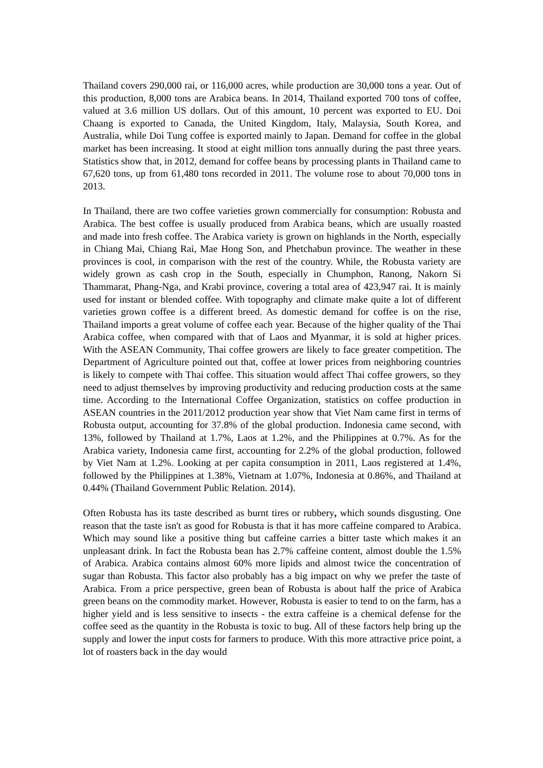Thailand covers 290,000 rai, or 116,000 acres, while production are 30,000 tons a year. Out of this production, 8,000 tons are Arabica beans. In 2014, Thailand exported 700 tons of coffee, valued at 3.6 million US dollars. Out of this amount, 10 percent was exported to EU. Doi Chaang is exported to Canada, the United Kingdom, Italy, Malaysia, South Korea, and Australia, while Doi Tung coffee is exported mainly to Japan. Demand for coffee in the global market has been increasing. It stood at eight million tons annually during the past three years. Statistics show that, in 2012, demand for coffee beans by processing plants in Thailand came to 67,620 tons, up from 61,480 tons recorded in 2011. The volume rose to about 70,000 tons in 2013.
In Thailand, there are two coffee varieties grown commercially for consumption: Robusta and Arabica. The best coffee is usually produced from Arabica beans, which are usually roasted and made into fresh coffee. The Arabica variety is grown on highlands in the North, especially in Chiang Mai, Chiang Rai, Mae Hong Son, and Phetchabun province. The weather in these provinces is cool, in comparison with the rest of the country. While, the Robusta variety are widely grown as cash crop in the South, especially in Chumphon, Ranong, Nakorn Si Thammarat, Phang-Nga, and Krabi province, covering a total area of 423,947 rai. It is mainly used for instant or blended coffee. With topography and climate make quite a lot of different varieties grown coffee is a different breed. As domestic demand for coffee is on the rise, Thailand imports a great volume of coffee each year. Because of the higher quality of the Thai Arabica coffee, when compared with that of Laos and Myanmar, it is sold at higher prices. With the ASEAN Community, Thai coffee growers are likely to face greater competition. The Department of Agriculture pointed out that, coffee at lower prices from neighboring countries is likely to compete with Thai coffee. This situation would affect Thai coffee growers, so they need to adjust themselves by improving productivity and reducing production costs at the same time. According to the International Coffee Organization, statistics on coffee production in ASEAN countries in the 2011/2012 production year show that Viet Nam came first in terms of Robusta output, accounting for 37.8% of the global production. Indonesia came second, with 13%, followed by Thailand at 1.7%, Laos at 1.2%, and the Philippines at 0.7%. As for the Arabica variety, Indonesia came first, accounting for 2.2% of the global production, followed by Viet Nam at 1.2%. Looking at per capita consumption in 2011, Laos registered at 1.4%, followed by the Philippines at 1.38%, Vietnam at 1.07%, Indonesia at 0.86%, and Thailand at 0.44% (Thailand Government Public Relation. 2014).
Often Robusta has its taste described as burnt tires or rubbery, which sounds disgusting. One reason that the taste isn't as good for Robusta is that it has more caffeine compared to Arabica. Which may sound like a positive thing but caffeine carries a bitter taste which makes it an unpleasant drink. In fact the Robusta bean has 2.7% caffeine content, almost double the 1.5% of Arabica. Arabica contains almost 60% more lipids and almost twice the concentration of sugar than Robusta. This factor also probably has a big impact on why we prefer the taste of Arabica. From a price perspective, green bean of Robusta is about half the price of Arabica green beans on the commodity market. However, Robusta is easier to tend to on the farm, has a higher yield and is less sensitive to insects - the extra caffeine is a chemical defense for the coffee seed as the quantity in the Robusta is toxic to bug. All of these factors help bring up the supply and lower the input costs for farmers to produce. With this more attractive price point, a lot of roasters back in the day would